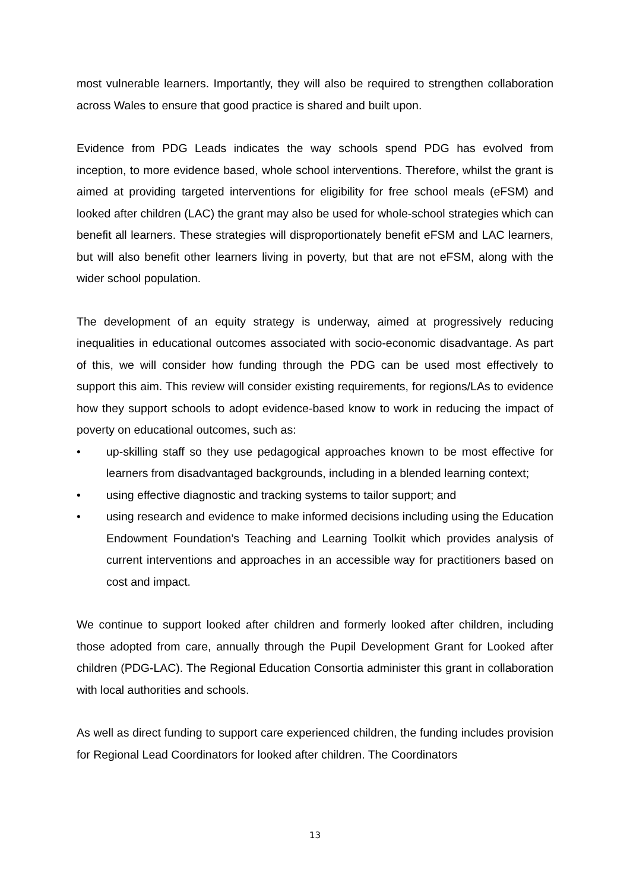most vulnerable learners. Importantly, they will also be required to strengthen collaboration across Wales to ensure that good practice is shared and built upon.
Evidence from PDG Leads indicates the way schools spend PDG has evolved from inception, to more evidence based, whole school interventions. Therefore, whilst the grant is aimed at providing targeted interventions for eligibility for free school meals (eFSM) and looked after children (LAC) the grant may also be used for whole-school strategies which can benefit all learners. These strategies will disproportionately benefit eFSM and LAC learners, but will also benefit other learners living in poverty, but that are not eFSM, along with the wider school population.
The development of an equity strategy is underway, aimed at progressively reducing inequalities in educational outcomes associated with socio-economic disadvantage. As part of this, we will consider how funding through the PDG can be used most effectively to support this aim. This review will consider existing requirements, for regions/LAs to evidence how they support schools to adopt evidence-based know to work in reducing the impact of poverty on educational outcomes, such as:
• up-skilling staff so they use pedagogical approaches known to be most effective for learners from disadvantaged backgrounds, including in a blended learning context;
• using effective diagnostic and tracking systems to tailor support; and
• using research and evidence to make informed decisions including using the Education Endowment Foundation’s Teaching and Learning Toolkit which provides analysis of current interventions and approaches in an accessible way for practitioners based on cost and impact.
We continue to support looked after children and formerly looked after children, including those adopted from care, annually through the Pupil Development Grant for Looked after children (PDG-LAC). The Regional Education Consortia administer this grant in collaboration with local authorities and schools.
As well as direct funding to support care experienced children, the funding includes provision for Regional Lead Coordinators for looked after children. The Coordinators
13